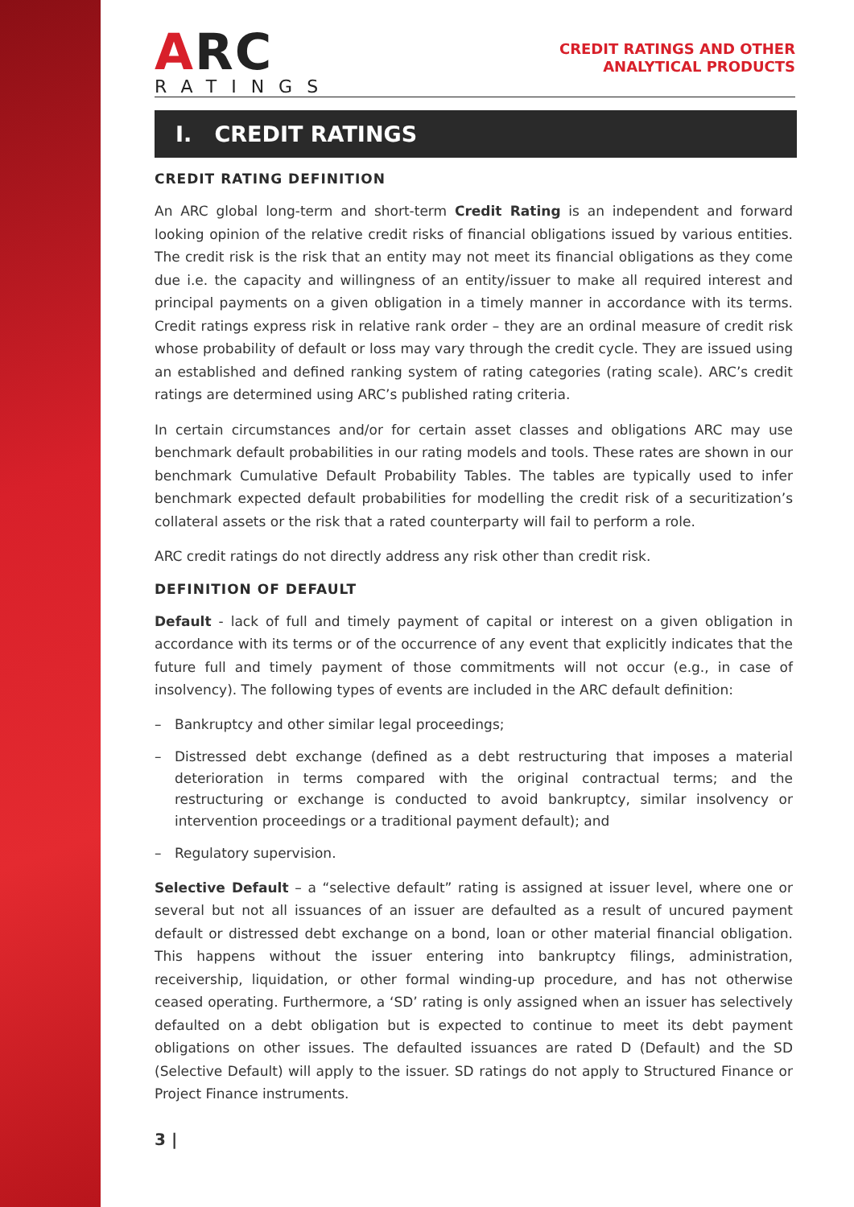ARC
RATINGS
CREDIT RATINGS AND OTHER
ANALYTICAL PRODUCTS
I. CREDIT RATINGS
CREDIT RATING DEFINITION
An ARC global long-term and short-term Credit Rating is an independent and forward looking opinion of the relative credit risks of financial obligations issued by various entities. The credit risk is the risk that an entity may not meet its financial obligations as they come due i.e. the capacity and willingness of an entity/issuer to make all required interest and principal payments on a given obligation in a timely manner in accordance with its terms. Credit ratings express risk in relative rank order – they are an ordinal measure of credit risk whose probability of default or loss may vary through the credit cycle. They are issued using an established and defined ranking system of rating categories (rating scale). ARC’s credit ratings are determined using ARC’s published rating criteria.
In certain circumstances and/or for certain asset classes and obligations ARC may use benchmark default probabilities in our rating models and tools. These rates are shown in our benchmark Cumulative Default Probability Tables. The tables are typically used to infer benchmark expected default probabilities for modelling the credit risk of a securitization’s collateral assets or the risk that a rated counterparty will fail to perform a role.
ARC credit ratings do not directly address any risk other than credit risk.
DEFINITION OF DEFAULT
Default - lack of full and timely payment of capital or interest on a given obligation in accordance with its terms or of the occurrence of any event that explicitly indicates that the future full and timely payment of those commitments will not occur (e.g., in case of insolvency). The following types of events are included in the ARC default definition:
– Bankruptcy and other similar legal proceedings;
– Distressed debt exchange (defined as a debt restructuring that imposes a material deterioration in terms compared with the original contractual terms; and the restructuring or exchange is conducted to avoid bankruptcy, similar insolvency or intervention proceedings or a traditional payment default); and
– Regulatory supervision.
Selective Default – a “selective default” rating is assigned at issuer level, where one or several but not all issuances of an issuer are defaulted as a result of uncured payment default or distressed debt exchange on a bond, loan or other material financial obligation. This happens without the issuer entering into bankruptcy filings, administration, receivership, liquidation, or other formal winding-up procedure, and has not otherwise ceased operating. Furthermore, a ‘SD’ rating is only assigned when an issuer has selectively defaulted on a debt obligation but is expected to continue to meet its debt payment obligations on other issues. The defaulted issuances are rated D (Default) and the SD (Selective Default) will apply to the issuer. SD ratings do not apply to Structured Finance or Project Finance instruments.
3 |